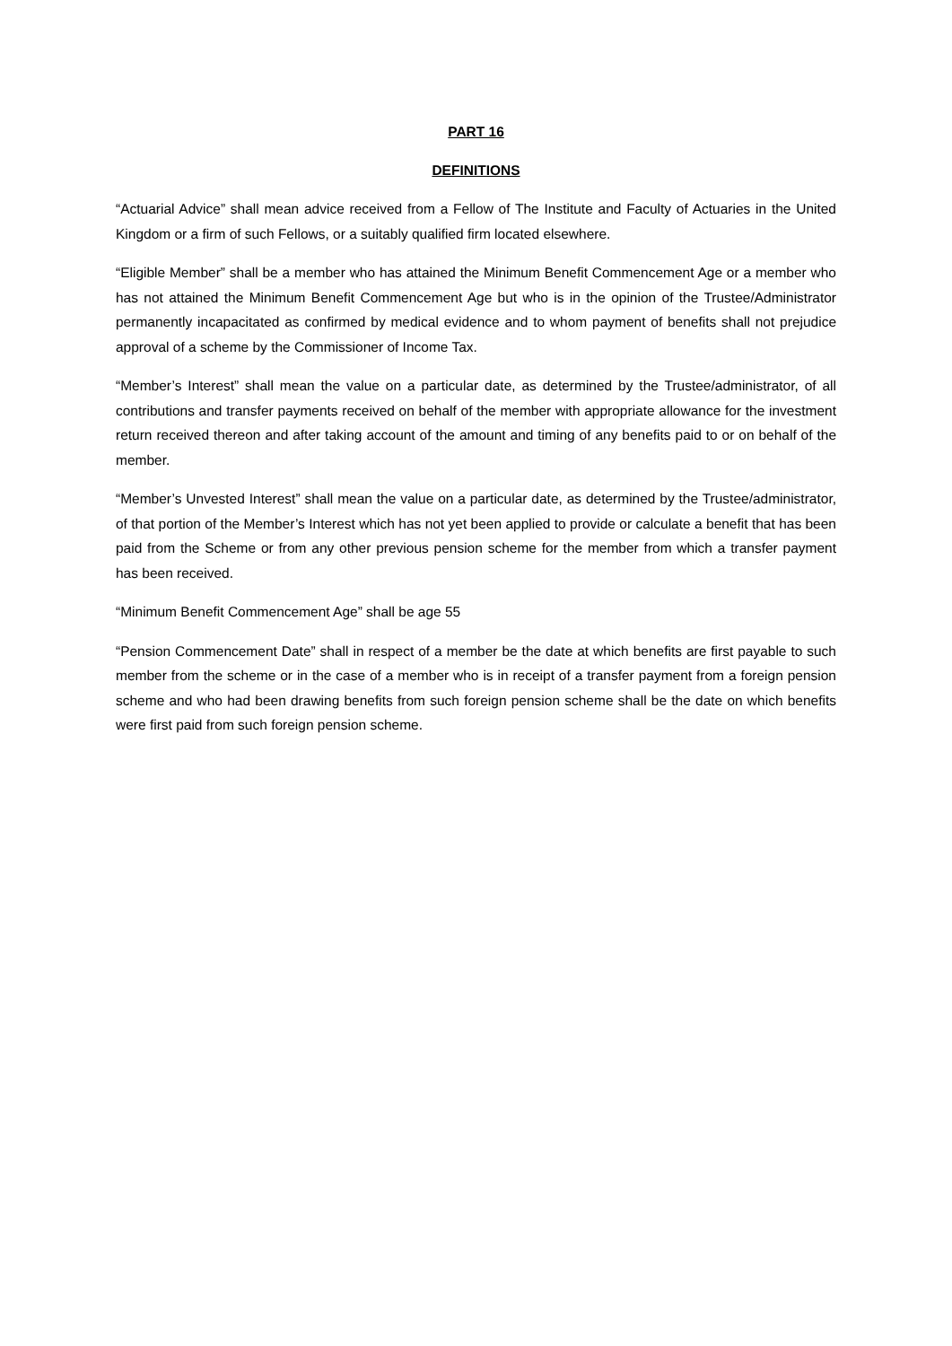PART 16
DEFINITIONS
“Actuarial Advice” shall mean advice received from a Fellow of The Institute and Faculty of Actuaries in the United Kingdom or a firm of such Fellows, or a suitably qualified firm located elsewhere.
“Eligible Member” shall be a member who has attained the Minimum Benefit Commencement Age or a member who has not attained the Minimum Benefit Commencement Age but who is in the opinion of the Trustee/Administrator permanently incapacitated as confirmed by medical evidence and to whom payment of benefits shall not prejudice approval of a scheme by the Commissioner of Income Tax.
“Member’s Interest” shall mean the value on a particular date, as determined by the Trustee/administrator, of all contributions and transfer payments received on behalf of the member with appropriate allowance for the investment return received thereon and after taking account of the amount and timing of any benefits paid to or on behalf of the member.
“Member’s Unvested Interest” shall mean the value on a particular date, as determined by the Trustee/administrator, of that portion of the Member’s Interest which has not yet been applied to provide or calculate a benefit that has been paid from the Scheme or from any other previous pension scheme for the member from which a transfer payment has been received.
“Minimum Benefit Commencement Age” shall be age 55
“Pension Commencement Date” shall in respect of a member be the date at which benefits are first payable to such member from the scheme or in the case of a member who is in receipt of a transfer payment from a foreign pension scheme and who had been drawing benefits from such foreign pension scheme shall be the date on which benefits were first paid from such foreign pension scheme.